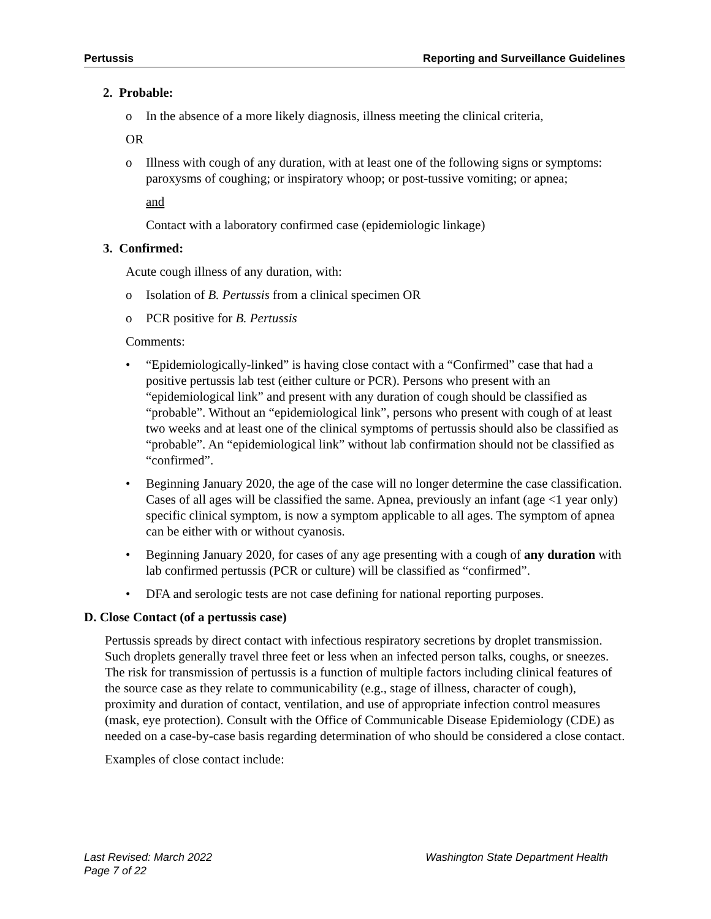Pertussis Reporting and Surveillance Guidelines
2. Probable:
o In the absence of a more likely diagnosis, illness meeting the clinical criteria,
OR
o Illness with cough of any duration, with at least one of the following signs or symptoms: paroxysms of coughing; or inspiratory whoop; or post-tussive vomiting; or apnea;
and
Contact with a laboratory confirmed case (epidemiologic linkage)
3. Confirmed:
Acute cough illness of any duration, with:
o Isolation of B. Pertussis from a clinical specimen OR
o PCR positive for B. Pertussis
Comments:
• “Epidemiologically-linked” is having close contact with a “Confirmed” case that had a positive pertussis lab test (either culture or PCR). Persons who present with an “epidemiological link” and present with any duration of cough should be classified as “probable”. Without an “epidemiological link”, persons who present with cough of at least two weeks and at least one of the clinical symptoms of pertussis should also be classified as “probable”. An “epidemiological link” without lab confirmation should not be classified as “confirmed”.
• Beginning January 2020, the age of the case will no longer determine the case classification. Cases of all ages will be classified the same. Apnea, previously an infant (age <1 year only) specific clinical symptom, is now a symptom applicable to all ages. The symptom of apnea can be either with or without cyanosis.
• Beginning January 2020, for cases of any age presenting with a cough of any duration with lab confirmed pertussis (PCR or culture) will be classified as “confirmed”.
• DFA and serologic tests are not case defining for national reporting purposes.
D. Close Contact (of a pertussis case)
Pertussis spreads by direct contact with infectious respiratory secretions by droplet transmission. Such droplets generally travel three feet or less when an infected person talks, coughs, or sneezes. The risk for transmission of pertussis is a function of multiple factors including clinical features of the source case as they relate to communicability (e.g., stage of illness, character of cough), proximity and duration of contact, ventilation, and use of appropriate infection control measures (mask, eye protection). Consult with the Office of Communicable Disease Epidemiology (CDE) as needed on a case-by-case basis regarding determination of who should be considered a close contact.
Examples of close contact include:
Last Revised: March 2022
Page 7 of 22 Washington State Department Health